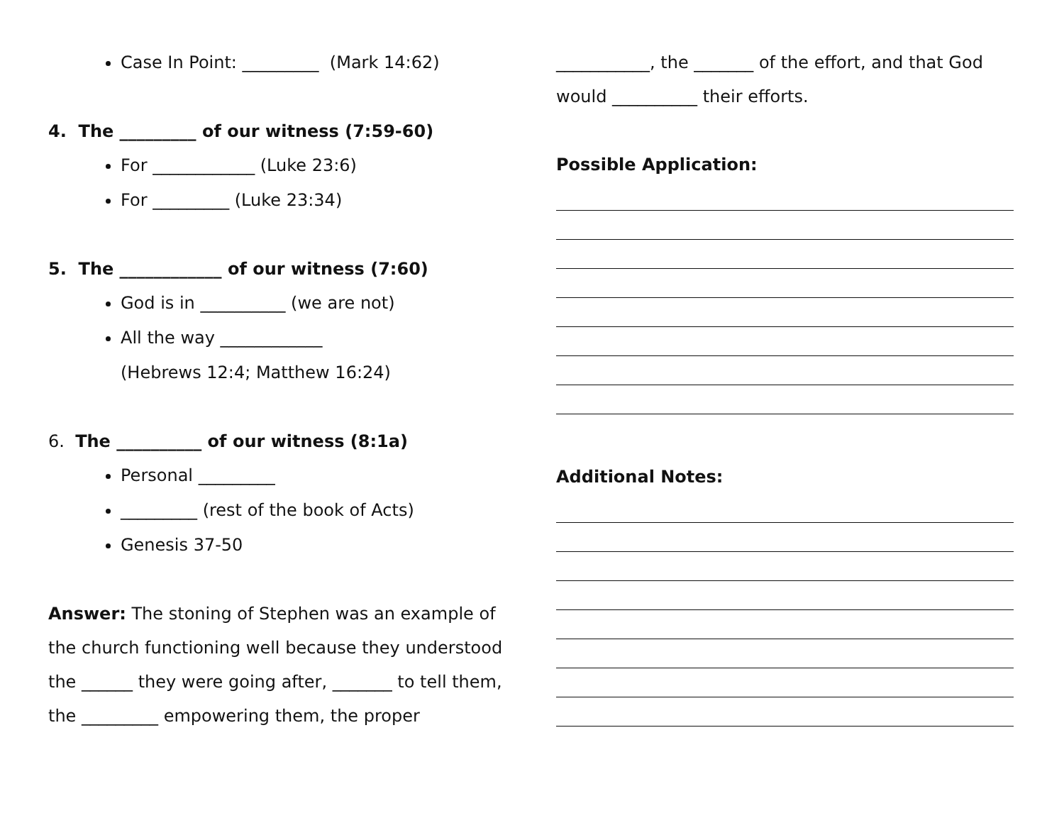Case In Point: _________ (Mark 14:62)
4. The _________ of our witness (7:59-60)
For ____________ (Luke 23:6)
For _________ (Luke 23:34)
5. The ____________ of our witness (7:60)
God is in __________ (we are not)
All the way ____________
(Hebrews 12:4; Matthew 16:24)
6. The __________ of our witness (8:1a)
Personal _________
_________ (rest of the book of Acts)
Genesis 37-50
Answer: The stoning of Stephen was an example of the church functioning well because they understood the ______ they were going after, _______ to tell them, the _________ empowering them, the proper
___________, the _______ of the effort, and that God would __________ their efforts.
Possible Application:
Additional Notes: